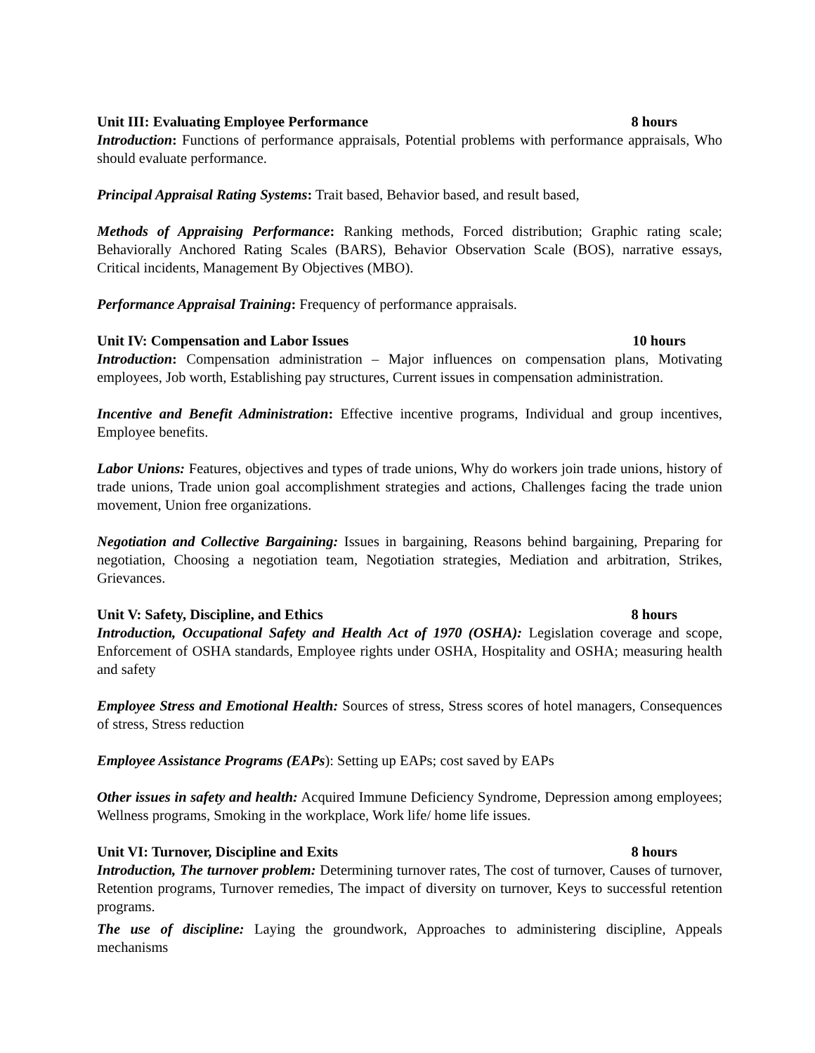Unit III: Evaluating Employee Performance 8 hours
Introduction: Functions of performance appraisals, Potential problems with performance appraisals, Who should evaluate performance.
Principal Appraisal Rating Systems: Trait based, Behavior based, and result based,
Methods of Appraising Performance: Ranking methods, Forced distribution; Graphic rating scale; Behaviorally Anchored Rating Scales (BARS), Behavior Observation Scale (BOS), narrative essays, Critical incidents, Management By Objectives (MBO).
Performance Appraisal Training: Frequency of performance appraisals.
Unit IV: Compensation and Labor Issues 10 hours
Introduction: Compensation administration – Major influences on compensation plans, Motivating employees, Job worth, Establishing pay structures, Current issues in compensation administration.
Incentive and Benefit Administration: Effective incentive programs, Individual and group incentives, Employee benefits.
Labor Unions: Features, objectives and types of trade unions, Why do workers join trade unions, history of trade unions, Trade union goal accomplishment strategies and actions, Challenges facing the trade union movement, Union free organizations.
Negotiation and Collective Bargaining: Issues in bargaining, Reasons behind bargaining, Preparing for negotiation, Choosing a negotiation team, Negotiation strategies, Mediation and arbitration, Strikes, Grievances.
Unit V: Safety, Discipline, and Ethics 8 hours
Introduction, Occupational Safety and Health Act of 1970 (OSHA): Legislation coverage and scope, Enforcement of OSHA standards, Employee rights under OSHA, Hospitality and OSHA; measuring health and safety
Employee Stress and Emotional Health: Sources of stress, Stress scores of hotel managers, Consequences of stress, Stress reduction
Employee Assistance Programs (EAPs): Setting up EAPs; cost saved by EAPs
Other issues in safety and health: Acquired Immune Deficiency Syndrome, Depression among employees; Wellness programs, Smoking in the workplace, Work life/ home life issues.
Unit VI: Turnover, Discipline and Exits 8 hours
Introduction, The turnover problem: Determining turnover rates, The cost of turnover, Causes of turnover, Retention programs, Turnover remedies, The impact of diversity on turnover, Keys to successful retention programs.
The use of discipline: Laying the groundwork, Approaches to administering discipline, Appeals mechanisms